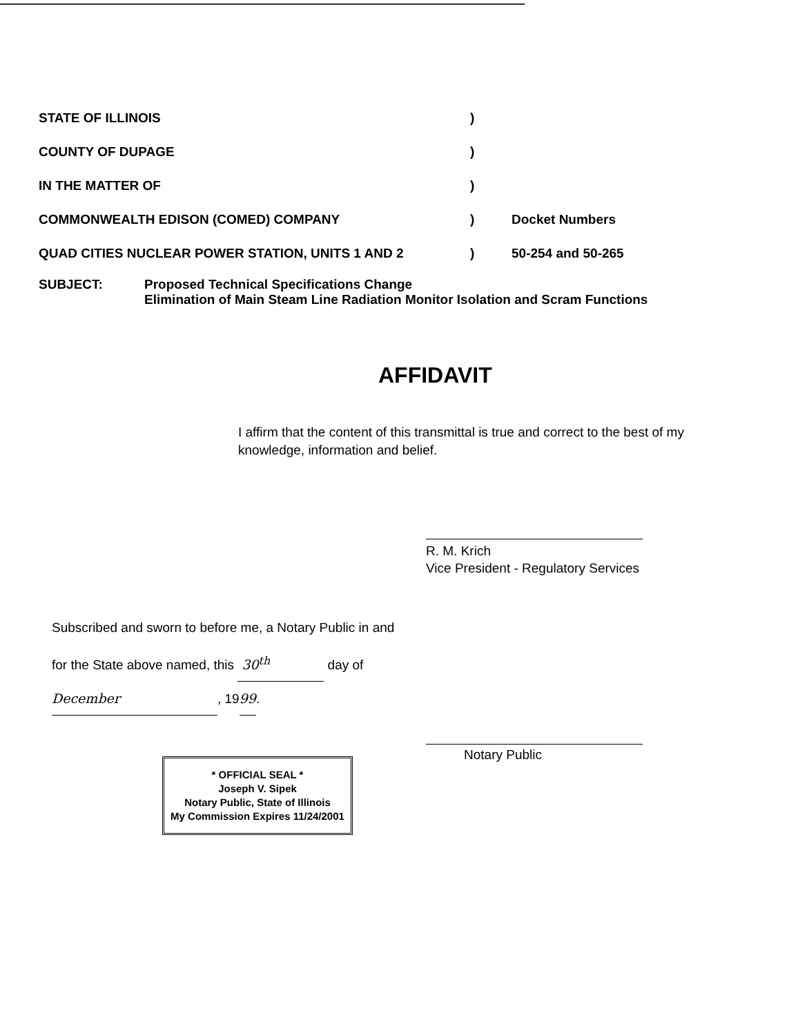STATE OF ILLINOIS )
COUNTY OF DUPAGE )
IN THE MATTER OF )
COMMONWEALTH EDISON (COMED) COMPANY ) Docket Numbers
QUAD CITIES NUCLEAR POWER STATION, UNITS 1 AND 2 ) 50-254 and 50-265
SUBJECT: Proposed Technical Specifications Change
Elimination of Main Steam Line Radiation Monitor Isolation and Scram Functions
AFFIDAVIT
I affirm that the content of this transmittal is true and correct to the best of my knowledge, information and belief.
R. M. Krich
Vice President - Regulatory Services
Subscribed and sworn to before me, a Notary Public in and
for the State above named, this 30<sup>th</sup> day of
December, 1999.
* OFFICIAL SEAL *
Joseph V. Sipek
Notary Public, State of Illinois
My Commission Expires 11/24/2001
Notary Public